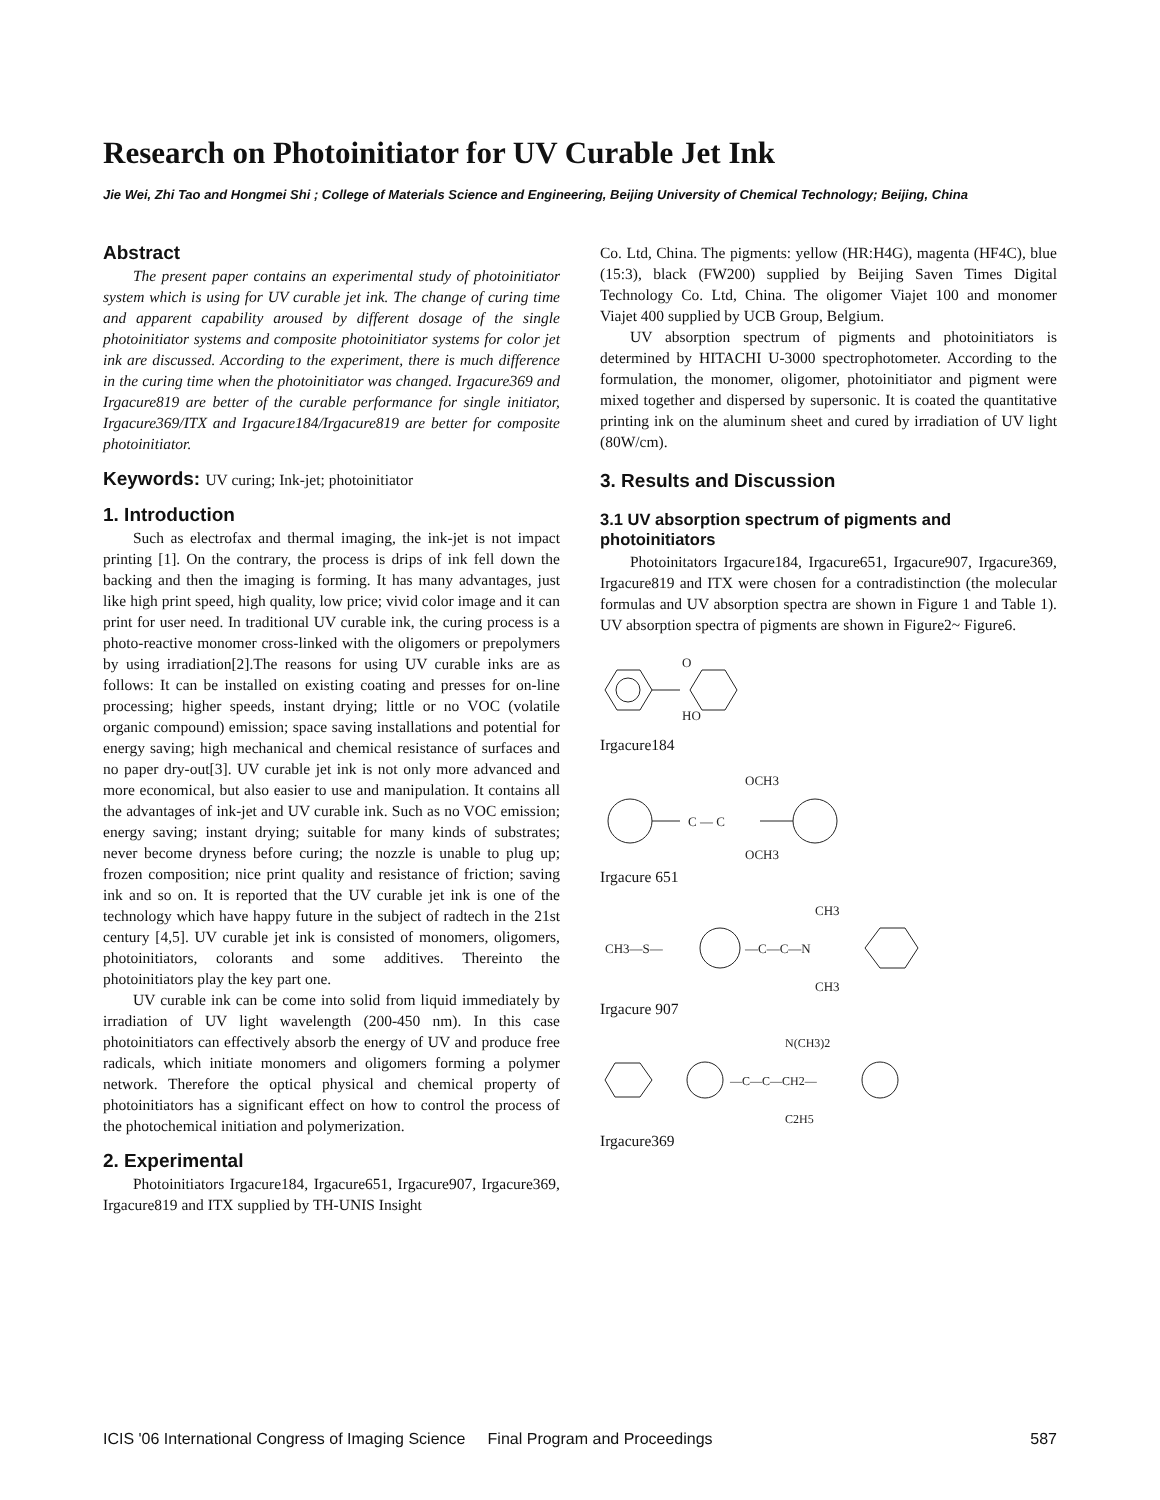Research on Photoinitiator for UV Curable Jet Ink
Jie Wei, Zhi Tao and Hongmei Shi ; College of Materials Science and Engineering, Beijing University of Chemical Technology; Beijing, China
Abstract
The present paper contains an experimental study of photoinitiator system which is using for UV curable jet ink. The change of curing time and apparent capability aroused by different dosage of the single photoinitiator systems and composite photoinitiator systems for color jet ink are discussed. According to the experiment, there is much difference in the curing time when the photoinitiator was changed. Irgacure369 and Irgacure819 are better of the curable performance for single initiator, Irgacure369/ITX and Irgacure184/Irgacure819 are better for composite photoinitiator.
Keywords: UV curing; Ink-jet; photoinitiator
1. Introduction
Such as electrofax and thermal imaging, the ink-jet is not impact printing [1]. On the contrary, the process is drips of ink fell down the backing and then the imaging is forming. It has many advantages, just like high print speed, high quality, low price; vivid color image and it can print for user need. In traditional UV curable ink, the curing process is a photo-reactive monomer cross-linked with the oligomers or prepolymers by using irradiation[2].The reasons for using UV curable inks are as follows: It can be installed on existing coating and presses for on-line processing; higher speeds, instant drying; little or no VOC (volatile organic compound) emission; space saving installations and potential for energy saving; high mechanical and chemical resistance of surfaces and no paper dry-out[3]. UV curable jet ink is not only more advanced and more economical, but also easier to use and manipulation. It contains all the advantages of ink-jet and UV curable ink. Such as no VOC emission; energy saving; instant drying; suitable for many kinds of substrates; never become dryness before curing; the nozzle is unable to plug up; frozen composition; nice print quality and resistance of friction; saving ink and so on. It is reported that the UV curable jet ink is one of the technology which have happy future in the subject of radtech in the 21st century [4,5]. UV curable jet ink is consisted of monomers, oligomers, photoinitiators, colorants and some additives. Thereinto the photoinitiators play the key part one.
UV curable ink can be come into solid from liquid immediately by irradiation of UV light wavelength (200-450 nm). In this case photoinitiators can effectively absorb the energy of UV and produce free radicals, which initiate monomers and oligomers forming a polymer network. Therefore the optical physical and chemical property of photoinitiators has a significant effect on how to control the process of the photochemical initiation and polymerization.
2. Experimental
Photoinitiators Irgacure184, Irgacure651, Irgacure907, Irgacure369, Irgacure819 and ITX supplied by TH-UNIS Insight
Co. Ltd, China. The pigments: yellow (HR:H4G), magenta (HF4C), blue (15:3), black (FW200) supplied by Beijing Saven Times Digital Technology Co. Ltd, China. The oligomer Viajet 100 and monomer Viajet 400 supplied by UCB Group, Belgium.
UV absorption spectrum of pigments and photoinitiators is determined by HITACHI U-3000 spectrophotometer. According to the formulation, the monomer, oligomer, photoinitiator and pigment were mixed together and dispersed by supersonic. It is coated the quantitative printing ink on the aluminum sheet and cured by irradiation of UV light (80W/cm).
3. Results and Discussion
3.1 UV absorption spectrum of pigments and photoinitiators
Photoinitators Irgacure184, Irgacure651, Irgacure907, Irgacure369, Irgacure819 and ITX were chosen for a contradistinction (the molecular formulas and UV absorption spectra are shown in Figure 1 and Table 1). UV absorption spectra of pigments are shown in Figure2~ Figure6.
O
HO
Irgacure184
C — C
OCH3
OCH3
Irgacure 651
CH3—S—
—C—C—N
CH3
CH3
Irgacure 907
—C—C—CH2—
N(CH3)2
C2H5
Irgacure369
ICIS '06 International Congress of Imaging Science Final Program and Proceedings 587